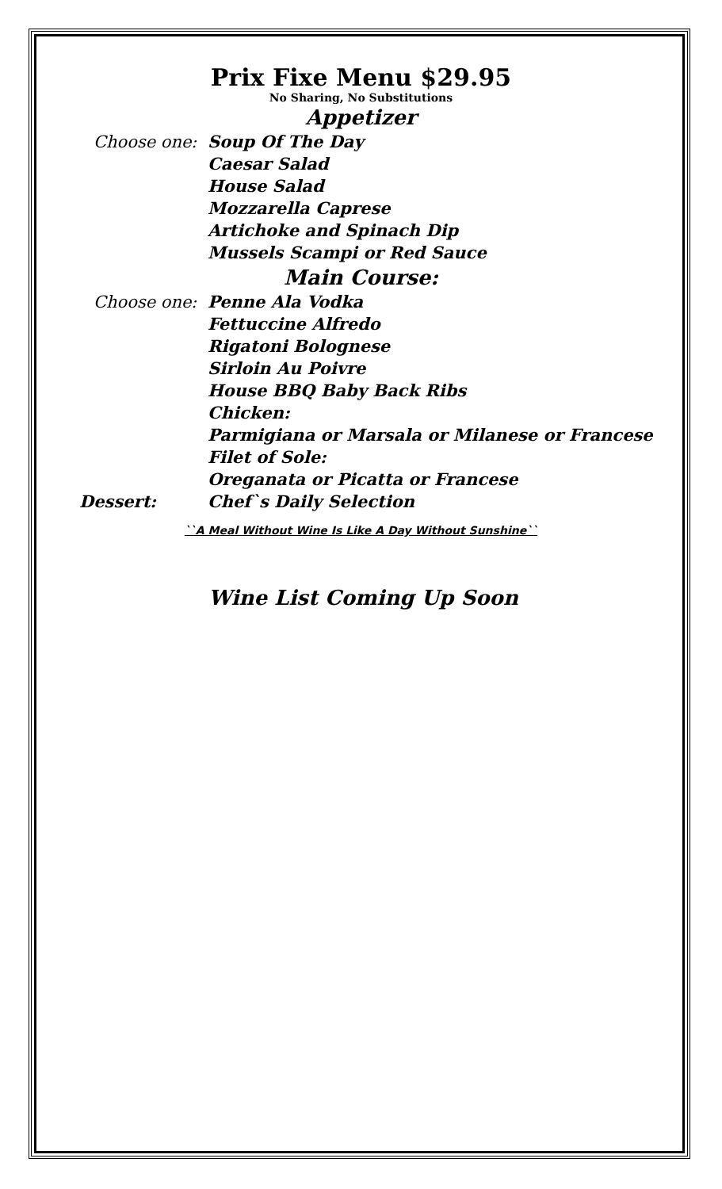Prix Fixe Menu $29.95
No Sharing, No Substitutions
Appetizer
Choose one: Soup Of The Day
Caesar Salad
House Salad
Mozzarella Caprese
Artichoke and Spinach Dip
Mussels Scampi or Red Sauce
Main Course:
Choose one: Penne Ala Vodka
Fettuccine Alfredo
Rigatoni Bolognese
Sirloin Au Poivre
House BBQ Baby Back Ribs
Chicken:
Parmigiana or Marsala or Milanese or Francese
Filet of Sole:
Oreganata or Picatta or Francese
Dessert: Chef`s Daily Selection
``A Meal Without Wine Is Like A Day Without Sunshine``
Wine List Coming Up Soon